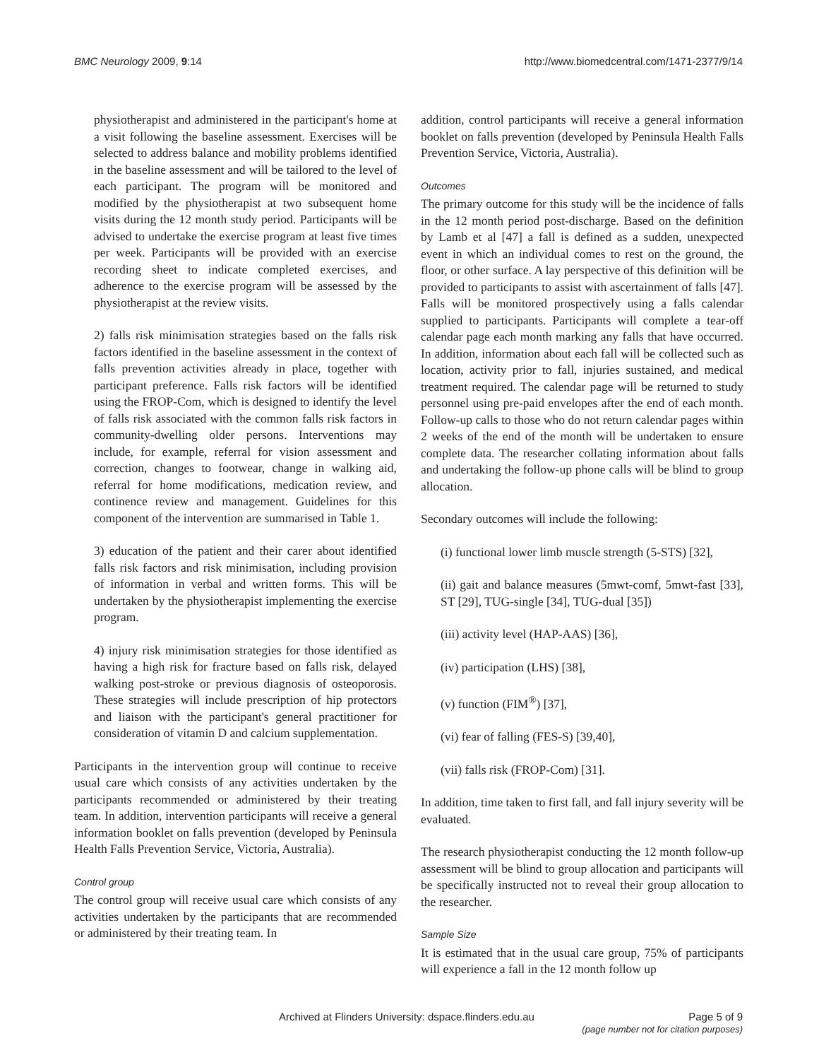BMC Neurology 2009, 9:14 http://www.biomedcentral.com/1471-2377/9/14
physiotherapist and administered in the participant's home at a visit following the baseline assessment. Exercises will be selected to address balance and mobility problems identified in the baseline assessment and will be tailored to the level of each participant. The program will be monitored and modified by the physiotherapist at two subsequent home visits during the 12 month study period. Participants will be advised to undertake the exercise program at least five times per week. Participants will be provided with an exercise recording sheet to indicate completed exercises, and adherence to the exercise program will be assessed by the physiotherapist at the review visits.
2) falls risk minimisation strategies based on the falls risk factors identified in the baseline assessment in the context of falls prevention activities already in place, together with participant preference. Falls risk factors will be identified using the FROP-Com, which is designed to identify the level of falls risk associated with the common falls risk factors in community-dwelling older persons. Interventions may include, for example, referral for vision assessment and correction, changes to footwear, change in walking aid, referral for home modifications, medication review, and continence review and management. Guidelines for this component of the intervention are summarised in Table 1.
3) education of the patient and their carer about identified falls risk factors and risk minimisation, including provision of information in verbal and written forms. This will be undertaken by the physiotherapist implementing the exercise program.
4) injury risk minimisation strategies for those identified as having a high risk for fracture based on falls risk, delayed walking post-stroke or previous diagnosis of osteoporosis. These strategies will include prescription of hip protectors and liaison with the participant's general practitioner for consideration of vitamin D and calcium supplementation.
Participants in the intervention group will continue to receive usual care which consists of any activities undertaken by the participants recommended or administered by their treating team. In addition, intervention participants will receive a general information booklet on falls prevention (developed by Peninsula Health Falls Prevention Service, Victoria, Australia).
Control group
The control group will receive usual care which consists of any activities undertaken by the participants that are recommended or administered by their treating team. In
addition, control participants will receive a general information booklet on falls prevention (developed by Peninsula Health Falls Prevention Service, Victoria, Australia).
Outcomes
The primary outcome for this study will be the incidence of falls in the 12 month period post-discharge. Based on the definition by Lamb et al [47] a fall is defined as a sudden, unexpected event in which an individual comes to rest on the ground, the floor, or other surface. A lay perspective of this definition will be provided to participants to assist with ascertainment of falls [47]. Falls will be monitored prospectively using a falls calendar supplied to participants. Participants will complete a tear-off calendar page each month marking any falls that have occurred. In addition, information about each fall will be collected such as location, activity prior to fall, injuries sustained, and medical treatment required. The calendar page will be returned to study personnel using pre-paid envelopes after the end of each month. Follow-up calls to those who do not return calendar pages within 2 weeks of the end of the month will be undertaken to ensure complete data. The researcher collating information about falls and undertaking the follow-up phone calls will be blind to group allocation.
Secondary outcomes will include the following:
(i) functional lower limb muscle strength (5-STS) [32],
(ii) gait and balance measures (5mwt-comf, 5mwt-fast [33], ST [29], TUG-single [34], TUG-dual [35])
(iii) activity level (HAP-AAS) [36],
(iv) participation (LHS) [38],
(v) function (FIM<sup>®</sup>) [37],
(vi) fear of falling (FES-S) [39,40],
(vii) falls risk (FROP-Com) [31].
In addition, time taken to first fall, and fall injury severity will be evaluated.
The research physiotherapist conducting the 12 month follow-up assessment will be blind to group allocation and participants will be specifically instructed not to reveal their group allocation to the researcher.
Sample Size
It is estimated that in the usual care group, 75% of participants will experience a fall in the 12 month follow up
Archived at Flinders University: dspace.flinders.edu.au Page 5 of 9
(page number not for citation purposes)